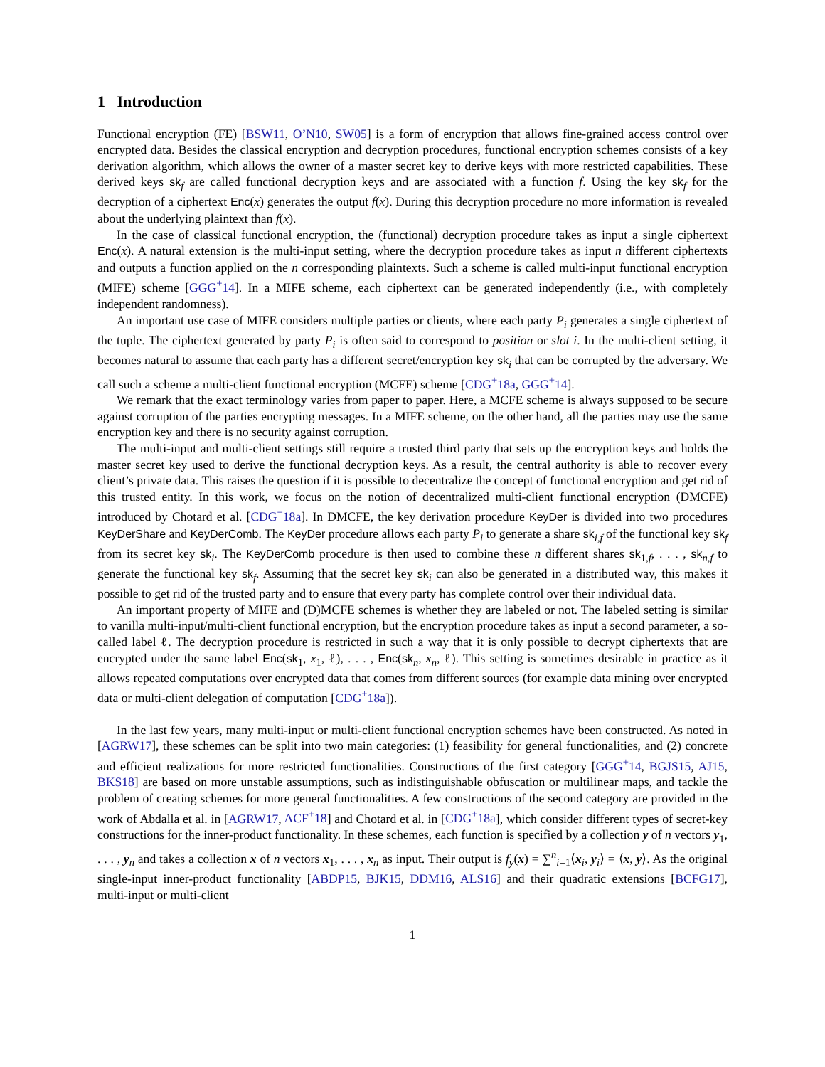1 Introduction
Functional encryption (FE) [BSW11, O’N10, SW05] is a form of encryption that allows fine-grained access control over encrypted data. Besides the classical encryption and decryption procedures, functional encryption schemes consists of a key derivation algorithm, which allows the owner of a master secret key to derive keys with more restricted capabilities. These derived keys sk<sub>f</sub> are called functional decryption keys and are associated with a function f. Using the key sk<sub>f</sub> for the decryption of a ciphertext Enc(x) generates the output f(x). During this decryption procedure no more information is revealed about the underlying plaintext than f(x).
In the case of classical functional encryption, the (functional) decryption procedure takes as input a single ciphertext Enc(x). A natural extension is the multi-input setting, where the decryption procedure takes as input n different ciphertexts and outputs a function applied on the n corresponding plaintexts. Such a scheme is called multi-input functional encryption (MIFE) scheme [GGG<sup>+</sup>14]. In a MIFE scheme, each ciphertext can be generated independently (i.e., with completely independent randomness).
An important use case of MIFE considers multiple parties or clients, where each party P<sub>i</sub> generates a single ciphertext of the tuple. The ciphertext generated by party P<sub>i</sub> is often said to correspond to position or slot i. In the multi-client setting, it becomes natural to assume that each party has a different secret/encryption key sk<sub>i</sub> that can be corrupted by the adversary. We call such a scheme a multi-client functional encryption (MCFE) scheme [CDG<sup>+</sup>18a, GGG<sup>+</sup>14].
We remark that the exact terminology varies from paper to paper. Here, a MCFE scheme is always supposed to be secure against corruption of the parties encrypting messages. In a MIFE scheme, on the other hand, all the parties may use the same encryption key and there is no security against corruption.
The multi-input and multi-client settings still require a trusted third party that sets up the encryption keys and holds the master secret key used to derive the functional decryption keys. As a result, the central authority is able to recover every client’s private data. This raises the question if it is possible to decentralize the concept of functional encryption and get rid of this trusted entity. In this work, we focus on the notion of decentralized multi-client functional encryption (DMCFE) introduced by Chotard et al. [CDG<sup>+</sup>18a]. In DMCFE, the key derivation procedure KeyDer is divided into two procedures KeyDerShare and KeyDerComb. The KeyDer procedure allows each party P<sub>i</sub> to generate a share sk<sub>i,f</sub> of the functional key sk<sub>f</sub> from its secret key sk<sub>i</sub>. The KeyDerComb procedure is then used to combine these n different shares sk<sub>1,f</sub>, . . . , sk<sub>n,f</sub> to generate the functional key sk<sub>f</sub>. Assuming that the secret key sk<sub>i</sub> can also be generated in a distributed way, this makes it possible to get rid of the trusted party and to ensure that every party has complete control over their individual data.
An important property of MIFE and (D)MCFE schemes is whether they are labeled or not. The labeled setting is similar to vanilla multi-input/multi-client functional encryption, but the encryption procedure takes as input a second parameter, a so-called label ℓ. The decryption procedure is restricted in such a way that it is only possible to decrypt ciphertexts that are encrypted under the same label Enc(sk<sub>1</sub>, x<sub>1</sub>, ℓ), . . . , Enc(sk<sub>n</sub>, x<sub>n</sub>, ℓ). This setting is sometimes desirable in practice as it allows repeated computations over encrypted data that comes from different sources (for example data mining over encrypted data or multi-client delegation of computation [CDG<sup>+</sup>18a]).
In the last few years, many multi-input or multi-client functional encryption schemes have been constructed. As noted in [AGRW17], these schemes can be split into two main categories: (1) feasibility for general functionalities, and (2) concrete and efficient realizations for more restricted functionalities. Constructions of the first category [GGG<sup>+</sup>14, BGJS15, AJ15, BKS18] are based on more unstable assumptions, such as indistinguishable obfuscation or multilinear maps, and tackle the problem of creating schemes for more general functionalities. A few constructions of the second category are provided in the work of Abdalla et al. in [AGRW17, ACF<sup>+</sup>18] and Chotard et al. in [CDG<sup>+</sup>18a], which consider different types of secret-key constructions for the inner-product functionality. In these schemes, each function is specified by a collection y of n vectors y<sub>1</sub>, . . . , y<sub>n</sub> and takes a collection x of n vectors x<sub>1</sub>, . . . , x<sub>n</sub> as input. Their output is f<sub>y</sub>(x) = ∑<sup>n</sup><sub>i=1</sub>⟨x<sub>i</sub>, y<sub>i</sub>⟩ = ⟨x, y⟩. As the original single-input inner-product functionality [ABDP15, BJK15, DDM16, ALS16] and their quadratic extensions [BCFG17], multi-input or multi-client
1